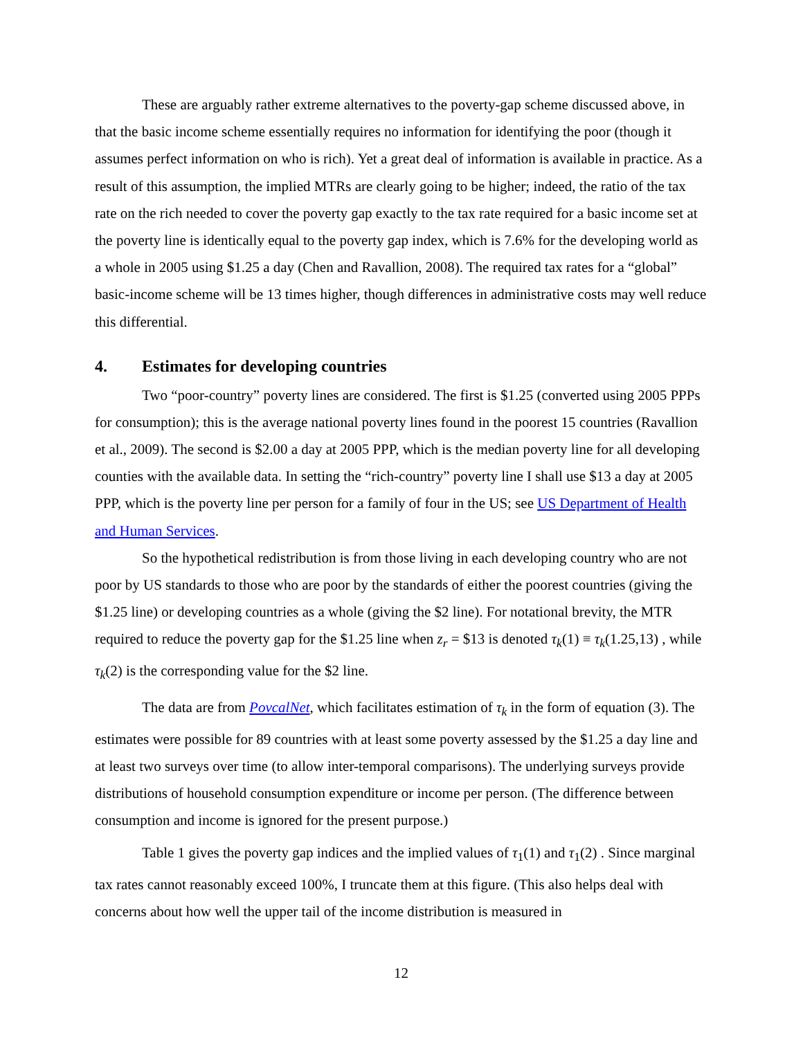These are arguably rather extreme alternatives to the poverty-gap scheme discussed above, in that the basic income scheme essentially requires no information for identifying the poor (though it assumes perfect information on who is rich). Yet a great deal of information is available in practice. As a result of this assumption, the implied MTRs are clearly going to be higher; indeed, the ratio of the tax rate on the rich needed to cover the poverty gap exactly to the tax rate required for a basic income set at the poverty line is identically equal to the poverty gap index, which is 7.6% for the developing world as a whole in 2005 using $1.25 a day (Chen and Ravallion, 2008). The required tax rates for a “global” basic-income scheme will be 13 times higher, though differences in administrative costs may well reduce this differential.
4. Estimates for developing countries
Two “poor-country” poverty lines are considered. The first is $1.25 (converted using 2005 PPPs for consumption); this is the average national poverty lines found in the poorest 15 countries (Ravallion et al., 2009). The second is $2.00 a day at 2005 PPP, which is the median poverty line for all developing counties with the available data. In setting the “rich-country” poverty line I shall use $13 a day at 2005 PPP, which is the poverty line per person for a family of four in the US; see US Department of Health and Human Services.
So the hypothetical redistribution is from those living in each developing country who are not poor by US standards to those who are poor by the standards of either the poorest countries (giving the $1.25 line) or developing countries as a whole (giving the $2 line). For notational brevity, the MTR required to reduce the poverty gap for the $1.25 line when z<sub>r</sub> = $13 is denoted τ<sub>k</sub>(1) ≡ τ<sub>k</sub>(1.25,13) , while τ<sub>k</sub>(2) is the corresponding value for the $2 line.
The data are from PovcalNet, which facilitates estimation of τ<sub>k</sub> in the form of equation (3). The estimates were possible for 89 countries with at least some poverty assessed by the $1.25 a day line and at least two surveys over time (to allow inter-temporal comparisons). The underlying surveys provide distributions of household consumption expenditure or income per person. (The difference between consumption and income is ignored for the present purpose.)
Table 1 gives the poverty gap indices and the implied values of τ<sub>1</sub>(1) and τ<sub>1</sub>(2) . Since marginal tax rates cannot reasonably exceed 100%, I truncate them at this figure. (This also helps deal with concerns about how well the upper tail of the income distribution is measured in
12